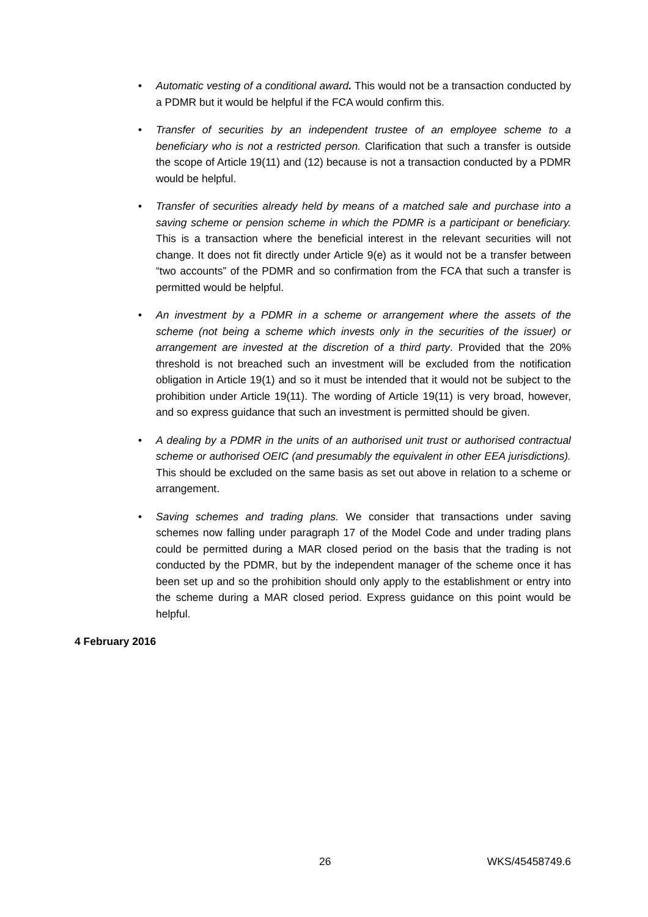• Automatic vesting of a conditional award. This would not be a transaction conducted by a PDMR but it would be helpful if the FCA would confirm this.
• Transfer of securities by an independent trustee of an employee scheme to a beneficiary who is not a restricted person. Clarification that such a transfer is outside the scope of Article 19(11) and (12) because is not a transaction conducted by a PDMR would be helpful.
• Transfer of securities already held by means of a matched sale and purchase into a saving scheme or pension scheme in which the PDMR is a participant or beneficiary. This is a transaction where the beneficial interest in the relevant securities will not change. It does not fit directly under Article 9(e) as it would not be a transfer between “two accounts” of the PDMR and so confirmation from the FCA that such a transfer is permitted would be helpful.
• An investment by a PDMR in a scheme or arrangement where the assets of the scheme (not being a scheme which invests only in the securities of the issuer) or arrangement are invested at the discretion of a third party. Provided that the 20% threshold is not breached such an investment will be excluded from the notification obligation in Article 19(1) and so it must be intended that it would not be subject to the prohibition under Article 19(11). The wording of Article 19(11) is very broad, however, and so express guidance that such an investment is permitted should be given.
• A dealing by a PDMR in the units of an authorised unit trust or authorised contractual scheme or authorised OEIC (and presumably the equivalent in other EEA jurisdictions). This should be excluded on the same basis as set out above in relation to a scheme or arrangement.
• Saving schemes and trading plans. We consider that transactions under saving schemes now falling under paragraph 17 of the Model Code and under trading plans could be permitted during a MAR closed period on the basis that the trading is not conducted by the PDMR, but by the independent manager of the scheme once it has been set up and so the prohibition should only apply to the establishment or entry into the scheme during a MAR closed period. Express guidance on this point would be helpful.
4 February 2016
26 WKS/45458749.6